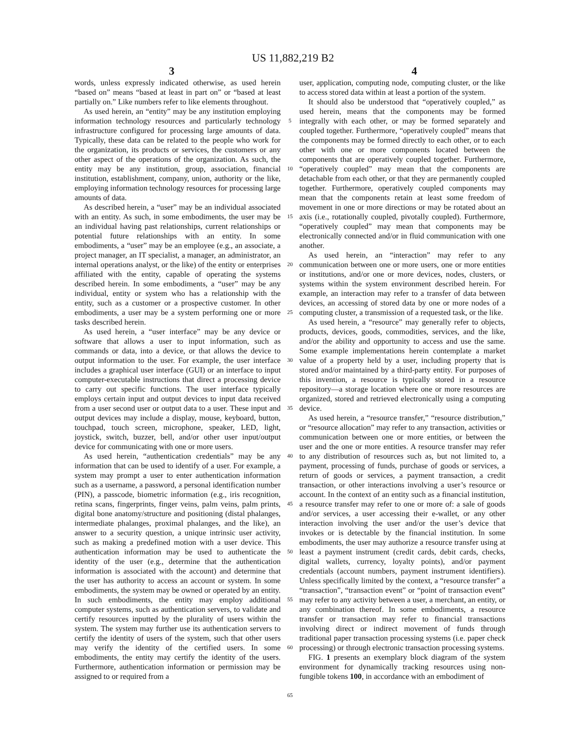US 11,882,219 B2
3 4
words, unless expressly indicated otherwise, as used herein “based on” means “based at least in part on” or “based at least partially on.” Like numbers refer to like elements throughout.
As used herein, an “entity” may be any institution employing information technology resources and particularly technology infrastructure configured for processing large amounts of data. Typically, these data can be related to the people who work for the organization, its products or services, the customers or any other aspect of the operations of the organization. As such, the entity may be any institution, group, association, financial institution, establishment, company, union, authority or the like, employing information technology resources for processing large amounts of data.
As described herein, a “user” may be an individual associated with an entity. As such, in some embodiments, the user may be an individual having past relationships, current relationships or potential future relationships with an entity. In some embodiments, a “user” may be an employee (e.g., an associate, a project manager, an IT specialist, a manager, an administrator, an internal operations analyst, or the like) of the entity or enterprises affiliated with the entity, capable of operating the systems described herein. In some embodiments, a “user” may be any individual, entity or system who has a relationship with the entity, such as a customer or a prospective customer. In other embodiments, a user may be a system performing one or more tasks described herein.
As used herein, a “user interface” may be any device or software that allows a user to input information, such as commands or data, into a device, or that allows the device to output information to the user. For example, the user interface includes a graphical user interface (GUI) or an interface to input computer-executable instructions that direct a processing device to carry out specific functions. The user interface typically employs certain input and output devices to input data received from a user second user or output data to a user. These input and output devices may include a display, mouse, keyboard, button, touchpad, touch screen, microphone, speaker, LED, light, joystick, switch, buzzer, bell, and/or other user input/output device for communicating with one or more users.
As used herein, “authentication credentials” may be any information that can be used to identify of a user. For example, a system may prompt a user to enter authentication information such as a username, a password, a personal identification number (PIN), a passcode, biometric information (e.g., iris recognition, retina scans, fingerprints, finger veins, palm veins, palm prints, digital bone anatomy/structure and positioning (distal phalanges, intermediate phalanges, proximal phalanges, and the like), an answer to a security question, a unique intrinsic user activity, such as making a predefined motion with a user device. This authentication information may be used to authenticate the identity of the user (e.g., determine that the authentication information is associated with the account) and determine that the user has authority to access an account or system. In some embodiments, the system may be owned or operated by an entity. In such embodiments, the entity may employ additional computer systems, such as authentication servers, to validate and certify resources inputted by the plurality of users within the system. The system may further use its authentication servers to certify the identity of users of the system, such that other users may verify the identity of the certified users. In some embodiments, the entity may certify the identity of the users. Furthermore, authentication information or permission may be assigned to or required from a
5
10
15
20
25
30
35
40
45
50
55
60
65
user, application, computing node, computing cluster, or the like to access stored data within at least a portion of the system.
It should also be understood that “operatively coupled,” as used herein, means that the components may be formed integrally with each other, or may be formed separately and coupled together. Furthermore, “operatively coupled” means that the components may be formed directly to each other, or to each other with one or more components located between the components that are operatively coupled together. Furthermore, “operatively coupled” may mean that the components are detachable from each other, or that they are permanently coupled together. Furthermore, operatively coupled components may mean that the components retain at least some freedom of movement in one or more directions or may be rotated about an axis (i.e., rotationally coupled, pivotally coupled). Furthermore, “operatively coupled” may mean that components may be electronically connected and/or in fluid communication with one another.
As used herein, an “interaction” may refer to any communication between one or more users, one or more entities or institutions, and/or one or more devices, nodes, clusters, or systems within the system environment described herein. For example, an interaction may refer to a transfer of data between devices, an accessing of stored data by one or more nodes of a computing cluster, a transmission of a requested task, or the like.
As used herein, a “resource” may generally refer to objects, products, devices, goods, commodities, services, and the like, and/or the ability and opportunity to access and use the same. Some example implementations herein contemplate a market value of a property held by a user, including property that is stored and/or maintained by a third-party entity. For purposes of this invention, a resource is typically stored in a resource repository—a storage location where one or more resources are organized, stored and retrieved electronically using a computing device.
As used herein, a “resource transfer,” “resource distribution,” or “resource allocation” may refer to any transaction, activities or communication between one or more entities, or between the user and the one or more entities. A resource transfer may refer to any distribution of resources such as, but not limited to, a payment, processing of funds, purchase of goods or services, a return of goods or services, a payment transaction, a credit transaction, or other interactions involving a user’s resource or account. In the context of an entity such as a financial institution, a resource transfer may refer to one or more of: a sale of goods and/or services, a user accessing their e-wallet, or any other interaction involving the user and/or the user’s device that invokes or is detectable by the financial institution. In some embodiments, the user may authorize a resource transfer using at least a payment instrument (credit cards, debit cards, checks, digital wallets, currency, loyalty points), and/or payment credentials (account numbers, payment instrument identifiers). Unless specifically limited by the context, a “resource transfer” a “transaction”, “transaction event” or “point of transaction event” may refer to any activity between a user, a merchant, an entity, or any combination thereof. In some embodiments, a resource transfer or transaction may refer to financial transactions involving direct or indirect movement of funds through traditional paper transaction processing systems (i.e. paper check processing) or through electronic transaction processing systems.
FIG. 1 presents an exemplary block diagram of the system environment for dynamically tracking resources using non-fungible tokens 100, in accordance with an embodiment of